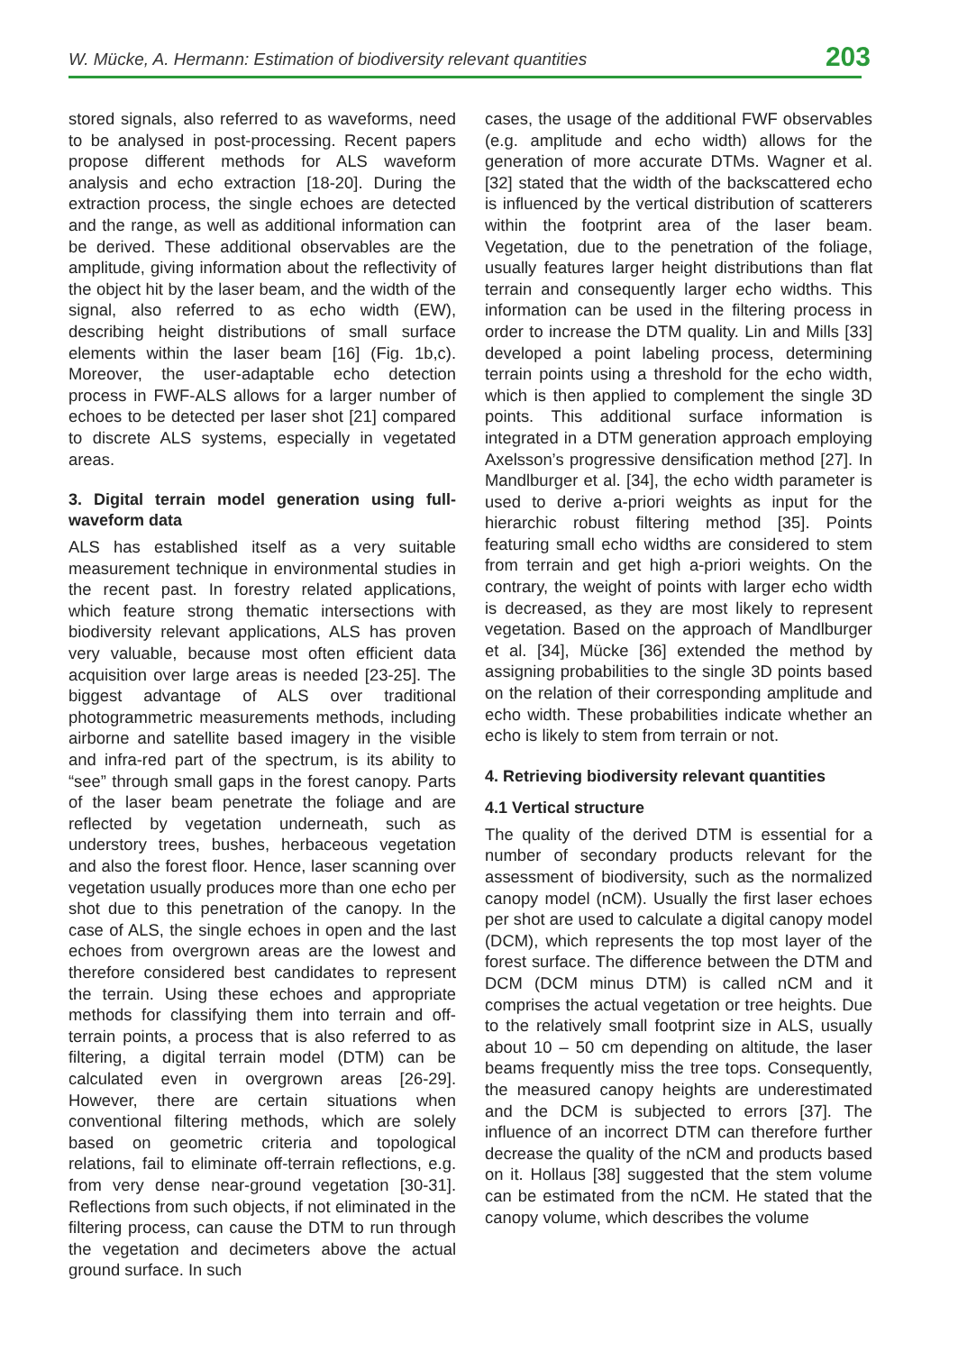W. Mücke, A. Hermann: Estimation of biodiversity relevant quantities 203
stored signals, also referred to as waveforms, need to be analysed in post-processing. Recent papers propose different methods for ALS waveform analysis and echo extraction [18-20]. During the extraction process, the single echoes are detected and the range, as well as additional information can be derived. These additional observables are the amplitude, giving information about the reflectivity of the object hit by the laser beam, and the width of the signal, also referred to as echo width (EW), describing height distributions of small surface elements within the laser beam [16] (Fig. 1b,c). Moreover, the user-adaptable echo detection process in FWF-ALS allows for a larger number of echoes to be detected per laser shot [21] compared to discrete ALS systems, especially in vegetated areas.
3. Digital terrain model generation using full-waveform data
ALS has established itself as a very suitable measurement technique in environmental studies in the recent past. In forestry related applications, which feature strong thematic intersections with biodiversity relevant applications, ALS has proven very valuable, because most often efficient data acquisition over large areas is needed [23-25]. The biggest advantage of ALS over traditional photogrammetric measurements methods, including airborne and satellite based imagery in the visible and infra-red part of the spectrum, is its ability to “see” through small gaps in the forest canopy. Parts of the laser beam penetrate the foliage and are reflected by vegetation underneath, such as understory trees, bushes, herbaceous vegetation and also the forest floor. Hence, laser scanning over vegetation usually produces more than one echo per shot due to this penetration of the canopy. In the case of ALS, the single echoes in open and the last echoes from overgrown areas are the lowest and therefore considered best candidates to represent the terrain. Using these echoes and appropriate methods for classifying them into terrain and off-terrain points, a process that is also referred to as filtering, a digital terrain model (DTM) can be calculated even in overgrown areas [26-29]. However, there are certain situations when conventional filtering methods, which are solely based on geometric criteria and topological relations, fail to eliminate off-terrain reflections, e.g. from very dense near-ground vegetation [30-31]. Reflections from such objects, if not eliminated in the filtering process, can cause the DTM to run through the vegetation and decimeters above the actual ground surface. In such
cases, the usage of the additional FWF observables (e.g. amplitude and echo width) allows for the generation of more accurate DTMs. Wagner et al. [32] stated that the width of the backscattered echo is influenced by the vertical distribution of scatterers within the footprint area of the laser beam. Vegetation, due to the penetration of the foliage, usually features larger height distributions than flat terrain and consequently larger echo widths. This information can be used in the filtering process in order to increase the DTM quality. Lin and Mills [33] developed a point labeling process, determining terrain points using a threshold for the echo width, which is then applied to complement the single 3D points. This additional surface information is integrated in a DTM generation approach employing Axelsson’s progressive densification method [27]. In Mandlburger et al. [34], the echo width parameter is used to derive a-priori weights as input for the hierarchic robust filtering method [35]. Points featuring small echo widths are considered to stem from terrain and get high a-priori weights. On the contrary, the weight of points with larger echo width is decreased, as they are most likely to represent vegetation. Based on the approach of Mandlburger et al. [34], Mücke [36] extended the method by assigning probabilities to the single 3D points based on the relation of their corresponding amplitude and echo width. These probabilities indicate whether an echo is likely to stem from terrain or not.
4. Retrieving biodiversity relevant quantities
4.1 Vertical structure
The quality of the derived DTM is essential for a number of secondary products relevant for the assessment of biodiversity, such as the normalized canopy model (nCM). Usually the first laser echoes per shot are used to calculate a digital canopy model (DCM), which represents the top most layer of the forest surface. The difference between the DTM and DCM (DCM minus DTM) is called nCM and it comprises the actual vegetation or tree heights. Due to the relatively small footprint size in ALS, usually about 10 – 50 cm depending on altitude, the laser beams frequently miss the tree tops. Consequently, the measured canopy heights are underestimated and the DCM is subjected to errors [37]. The influence of an incorrect DTM can therefore further decrease the quality of the nCM and products based on it. Hollaus [38] suggested that the stem volume can be estimated from the nCM. He stated that the canopy volume, which describes the volume